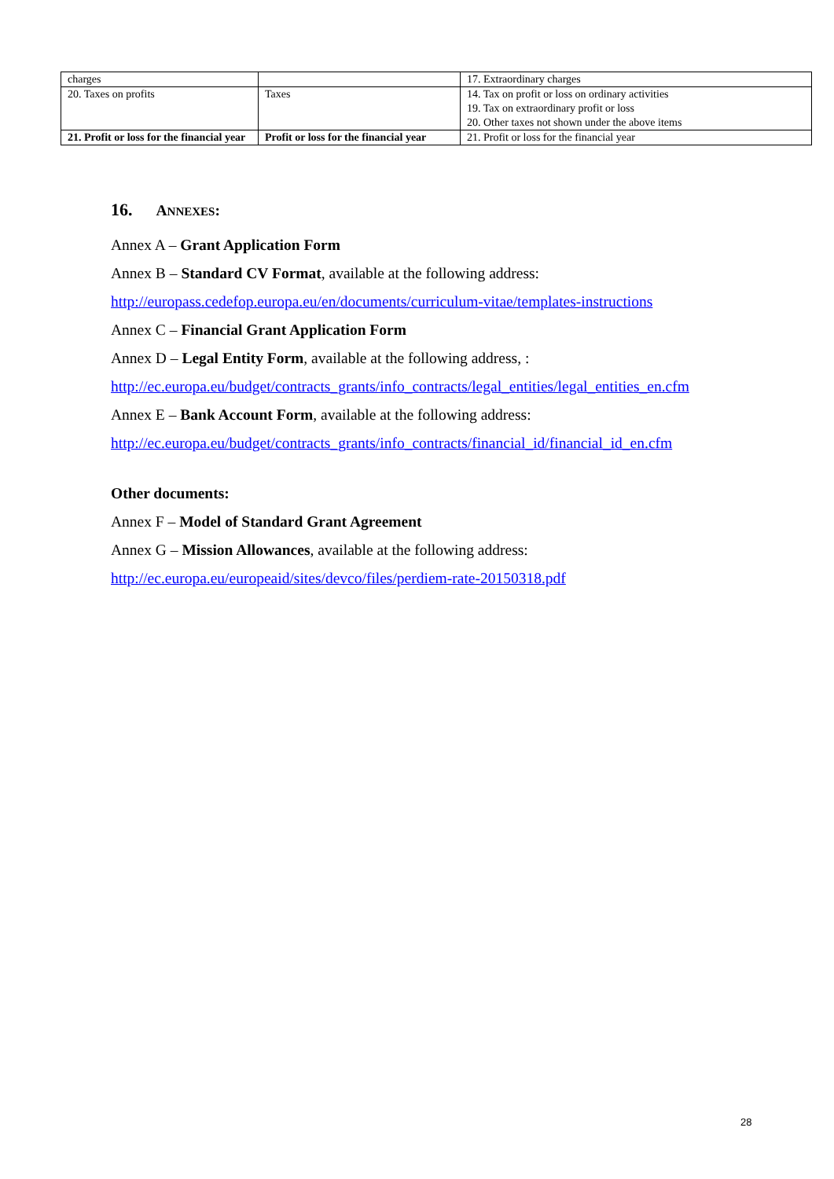| charges | | 17. Extraordinary charges |
| 20. Taxes on profits | Taxes | 14. Tax on profit or loss on ordinary activities 19. Tax on extraordinary profit or loss 20. Other taxes not shown under the above items |
| 21. Profit or loss for the financial year | Profit or loss for the financial year | 21. Profit or loss for the financial year |
16. ANNEXES:
Annex A – Grant Application Form
Annex B – Standard CV Format, available at the following address:
http://europass.cedefop.europa.eu/en/documents/curriculum-vitae/templates-instructions
Annex C – Financial Grant Application Form
Annex D – Legal Entity Form, available at the following address, :
http://ec.europa.eu/budget/contracts_grants/info_contracts/legal_entities/legal_entities_en.cfm
Annex E – Bank Account Form, available at the following address:
http://ec.europa.eu/budget/contracts_grants/info_contracts/financial_id/financial_id_en.cfm
Other documents:
Annex F – Model of Standard Grant Agreement
Annex G – Mission Allowances, available at the following address:
http://ec.europa.eu/europeaid/sites/devco/files/perdiem-rate-20150318.pdf
28